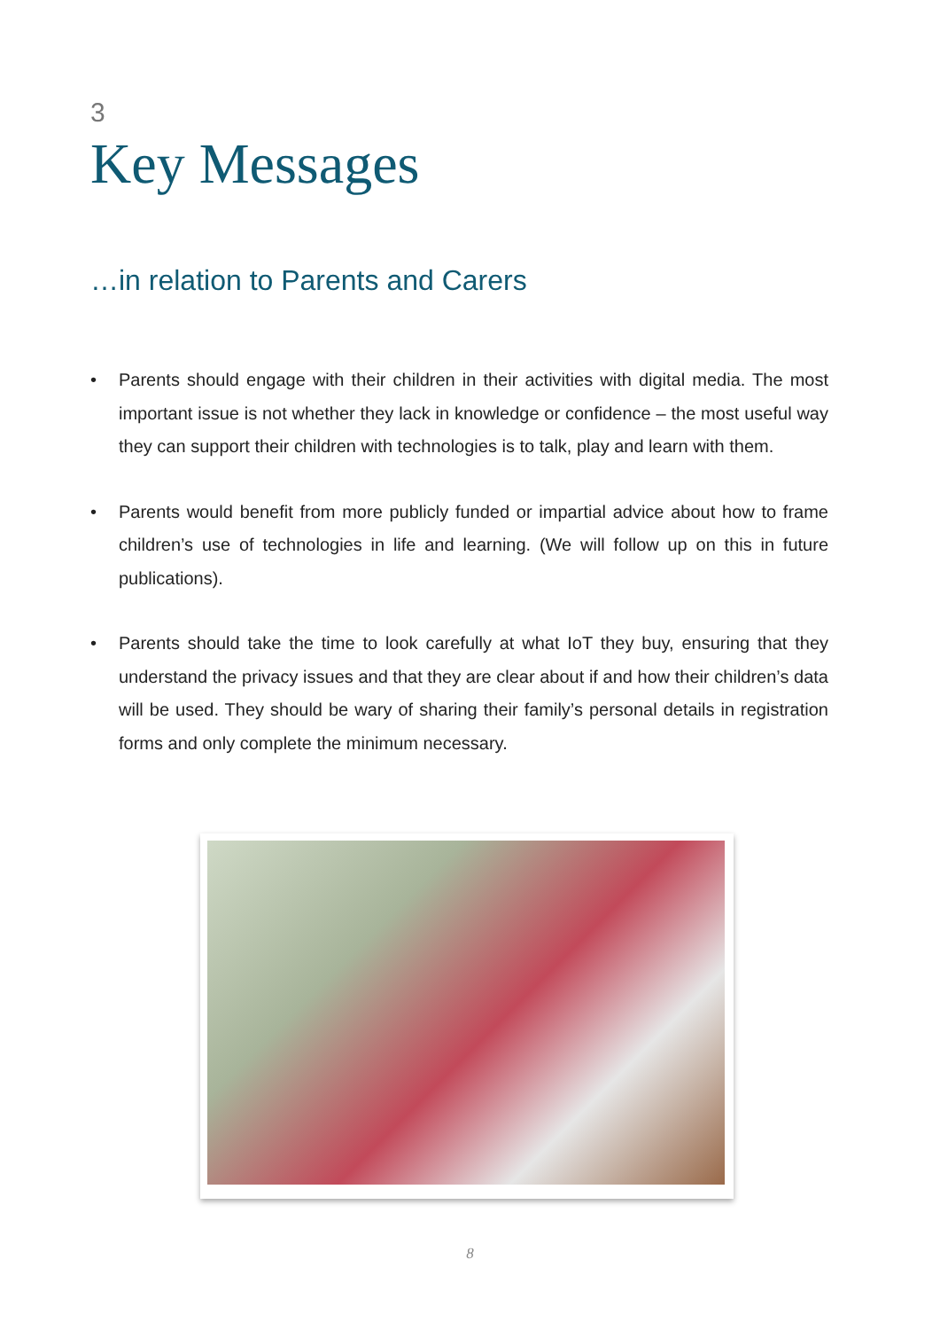3
Key Messages
…in relation to Parents and Carers
• Parents should engage with their children in their activities with digital media. The most important issue is not whether they lack in knowledge or confidence – the most useful way they can support their children with technologies is to talk, play and learn with them.
• Parents would benefit from more publicly funded or impartial advice about how to frame children’s use of technologies in life and learning. (We will follow up on this in future publications).
• Parents should take the time to look carefully at what IoT they buy, ensuring that they understand the privacy issues and that they are clear about if and how their children’s data will be used. They should be wary of sharing their family’s personal details in registration forms and only complete the minimum necessary.
8